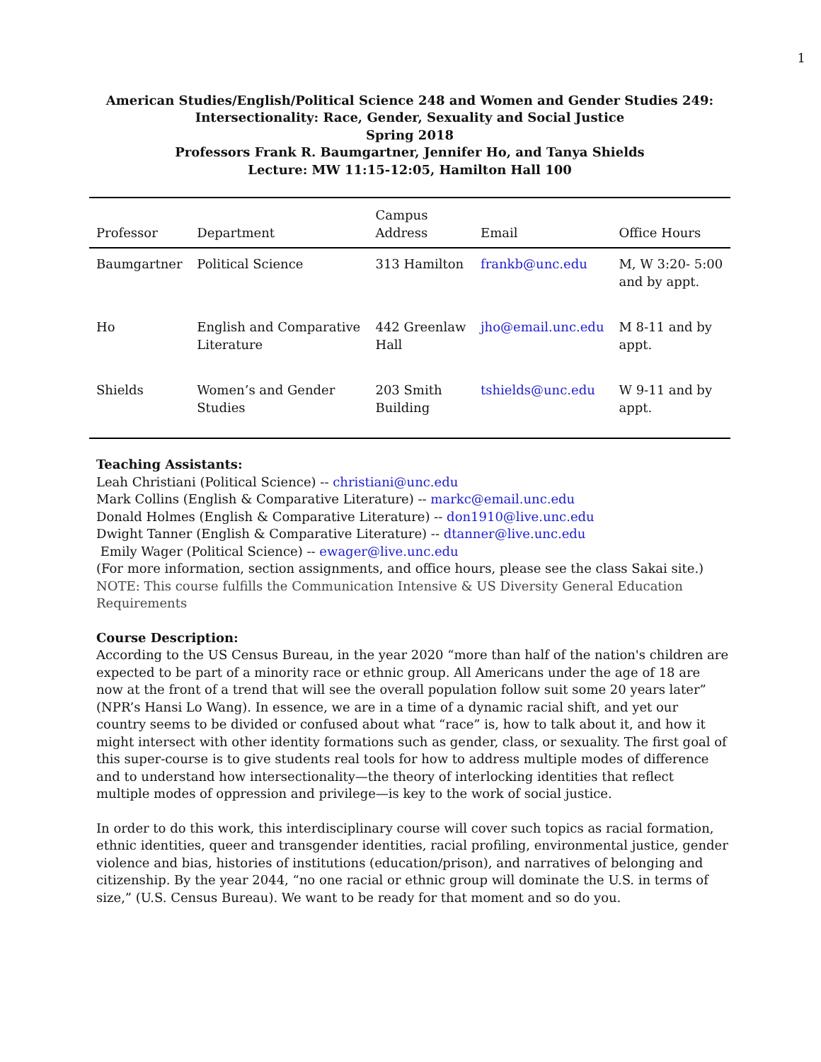1
American Studies/English/Political Science 248 and Women and Gender Studies 249:
Intersectionality: Race, Gender, Sexuality and Social Justice
Spring 2018
Professors Frank R. Baumgartner, Jennifer Ho, and Tanya Shields
Lecture: MW 11:15-12:05, Hamilton Hall 100
| Professor | Department | Campus Address | Email | Office Hours |
| --- | --- | --- | --- | --- |
| Baumgartner | Political Science | 313 Hamilton | frankb@unc.edu | M, W 3:20- 5:00 and by appt. |
| Ho | English and Comparative Literature | 442 Greenlaw Hall | jho@email.unc.edu | M 8-11 and by appt. |
| Shields | Women’s and Gender Studies | 203 Smith Building | tshields@unc.edu | W 9-11 and by appt. |
Teaching Assistants:
Leah Christiani (Political Science) -- christiani@unc.edu
Mark Collins (English & Comparative Literature) -- markc@email.unc.edu
Donald Holmes (English & Comparative Literature) -- don1910@live.unc.edu
Dwight Tanner (English & Comparative Literature) -- dtanner@live.unc.edu
Emily Wager (Political Science) -- ewager@live.unc.edu
(For more information, section assignments, and office hours, please see the class Sakai site.)
NOTE: This course fulfills the Communication Intensive & US Diversity General Education Requirements
Course Description:
According to the US Census Bureau, in the year 2020 “more than half of the nation's children are expected to be part of a minority race or ethnic group. All Americans under the age of 18 are now at the front of a trend that will see the overall population follow suit some 20 years later” (NPR’s Hansi Lo Wang). In essence, we are in a time of a dynamic racial shift, and yet our country seems to be divided or confused about what “race” is, how to talk about it, and how it might intersect with other identity formations such as gender, class, or sexuality. The first goal of this super-course is to give students real tools for how to address multiple modes of difference and to understand how intersectionality—the theory of interlocking identities that reflect multiple modes of oppression and privilege—is key to the work of social justice.
In order to do this work, this interdisciplinary course will cover such topics as racial formation, ethnic identities, queer and transgender identities, racial profiling, environmental justice, gender violence and bias, histories of institutions (education/prison), and narratives of belonging and citizenship. By the year 2044, “no one racial or ethnic group will dominate the U.S. in terms of size,” (U.S. Census Bureau). We want to be ready for that moment and so do you.